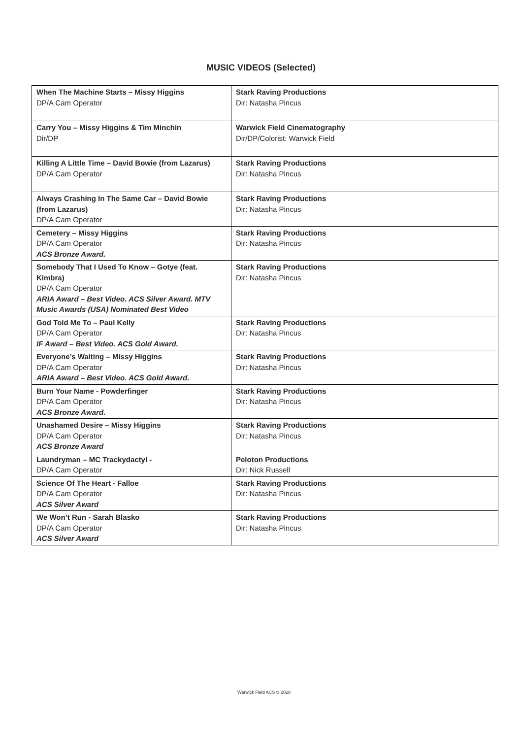MUSIC VIDEOS (Selected)
| When The Machine Starts – Missy Higgins DP/A Cam Operator | Stark Raving Productions Dir: Natasha Pincus |
| Carry You – Missy Higgins & Tim Minchin Dir/DP | Warwick Field Cinematography Dir/DP/Colorist: Warwick Field |
| Killing A Little Time – David Bowie (from Lazarus) DP/A Cam Operator | Stark Raving Productions Dir: Natasha Pincus |
| Always Crashing In The Same Car – David Bowie (from Lazarus) DP/A Cam Operator | Stark Raving Productions Dir: Natasha Pincus |
| Cemetery – Missy Higgins DP/A Cam Operator ACS Bronze Award. | Stark Raving Productions Dir: Natasha Pincus |
| Somebody That I Used To Know – Gotye (feat. Kimbra) DP/A Cam Operator ARIA Award – Best Video. ACS Silver Award. MTV Music Awards (USA) Nominated Best Video | Stark Raving Productions Dir: Natasha Pincus |
| God Told Me To – Paul Kelly DP/A Cam Operator IF Award – Best Video. ACS Gold Award. | Stark Raving Productions Dir: Natasha Pincus |
| Everyone’s Waiting – Missy Higgins DP/A Cam Operator ARIA Award – Best Video. ACS Gold Award. | Stark Raving Productions Dir: Natasha Pincus |
| Burn Your Name - Powderfinger DP/A Cam Operator ACS Bronze Award. | Stark Raving Productions Dir: Natasha Pincus |
| Unashamed Desire – Missy Higgins DP/A Cam Operator ACS Bronze Award | Stark Raving Productions Dir: Natasha Pincus |
| Laundryman – MC Trackydactyl - DP/A Cam Operator | Peloton Productions Dir: Nick Russell |
| Science Of The Heart - Falloe DP/A Cam Operator ACS Silver Award | Stark Raving Productions Dir: Natasha Pincus |
| We Won’t Run - Sarah Blasko DP/A Cam Operator ACS Silver Award | Stark Raving Productions Dir: Natasha Pincus |
Warwick Field ACS © 2020